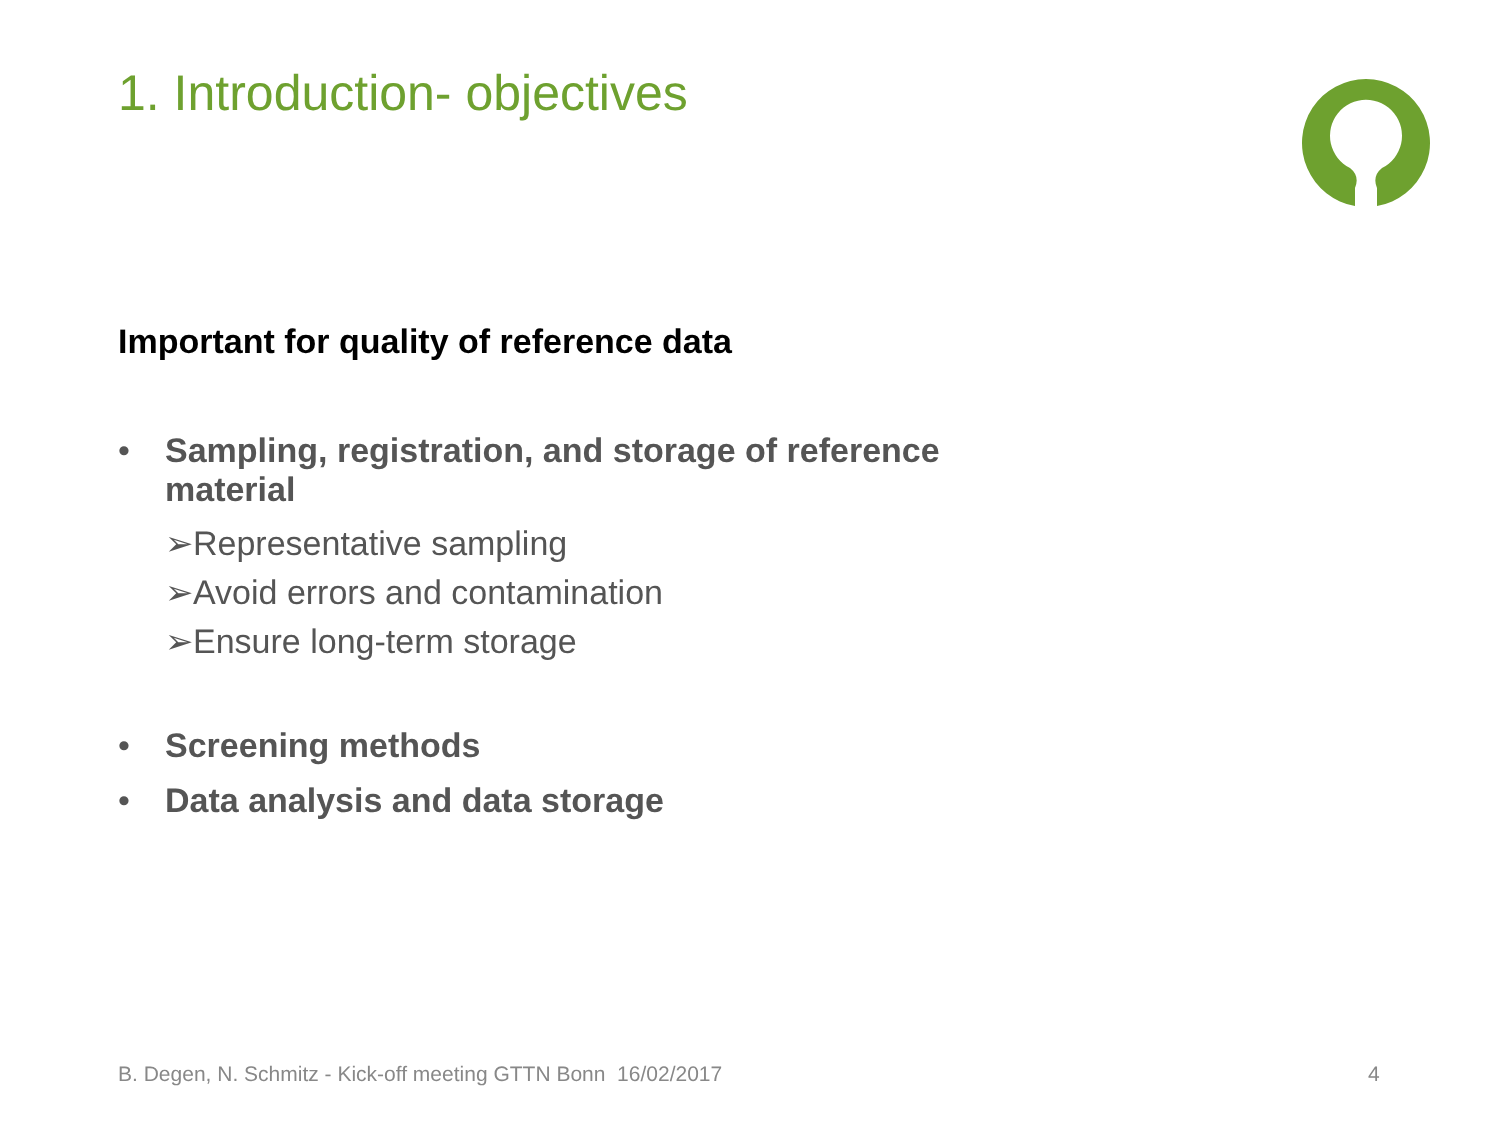1. Introduction- objectives
Important for quality of reference data
• Sampling, registration, and storage of reference
material
➢Representative sampling
➢Avoid errors and contamination
➢Ensure long-term storage
• Screening methods
• Data analysis and data storage
B. Degen, N. Schmitz - Kick-off meeting GTTN Bonn 16/02/2017
4